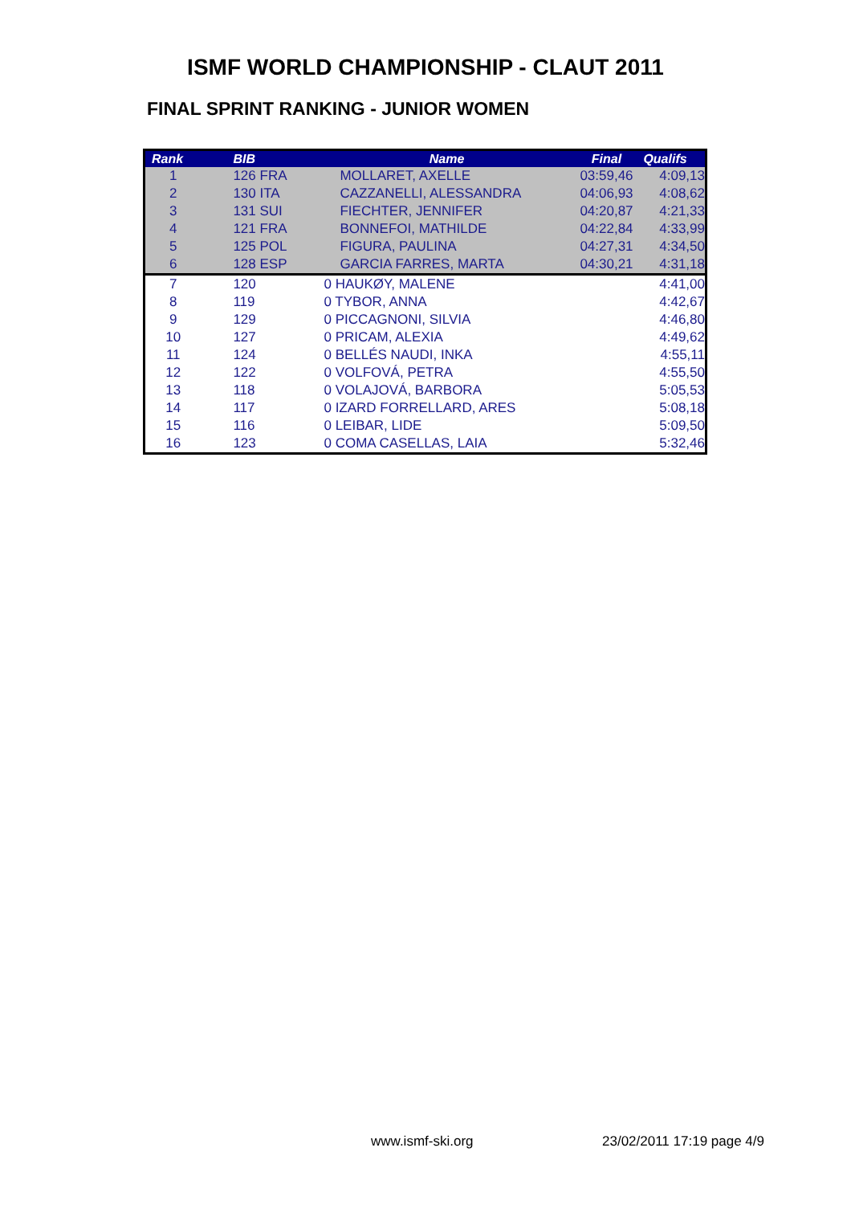ISMF WORLD CHAMPIONSHIP - CLAUT 2011
FINAL SPRINT RANKING - JUNIOR WOMEN
| Rank | BIB | Name | Final | Qualifs |
| --- | --- | --- | --- | --- |
| 1 | 126 FRA | MOLLARET, AXELLE | 03:59,46 | 4:09,13 |
| 2 | 130 ITA | CAZZANELLI, ALESSANDRA | 04:06,93 | 4:08,62 |
| 3 | 131 SUI | FIECHTER, JENNIFER | 04:20,87 | 4:21,33 |
| 4 | 121 FRA | BONNEFOI, MATHILDE | 04:22,84 | 4:33,99 |
| 5 | 125 POL | FIGURA, PAULINA | 04:27,31 | 4:34,50 |
| 6 | 128 ESP | GARCIA FARRES, MARTA | 04:30,21 | 4:31,18 |
| 7 | 120 | 0 HAUKØY, MALENE | | 4:41,00 |
| 8 | 119 | 0 TYBOR, ANNA | | 4:42,67 |
| 9 | 129 | 0 PICCAGNONI, SILVIA | | 4:46,80 |
| 10 | 127 | 0 PRICAM, ALEXIA | | 4:49,62 |
| 11 | 124 | 0 BELLÉS NAUDI, INKA | | 4:55,11 |
| 12 | 122 | 0 VOLFOVÁ, PETRA | | 4:55,50 |
| 13 | 118 | 0 VOLAJOVÁ, BARBORA | | 5:05,53 |
| 14 | 117 | 0 IZARD FORRELLARD, ARES | | 5:08,18 |
| 15 | 116 | 0 LEIBAR, LIDE | | 5:09,50 |
| 16 | 123 | 0 COMA CASELLAS, LAIA | | 5:32,46 |
www.ismf-ski.org 23/02/2011 17:19 page 4/9